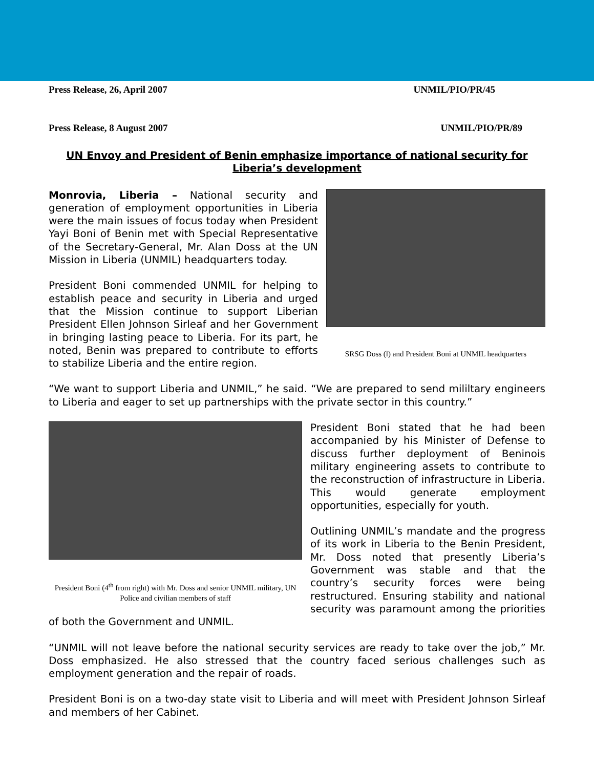Press Release, 26, April 2007 UNMIL/PIO/PR/45
Press Release, 8 August 2007 UNMIL/PIO/PR/89
UN Envoy and President of Benin emphasize importance of national security for Liberia’s development
SRSG Doss (l) and President Boni at UNMIL headquarters
Monrovia, Liberia – National security and generation of employment opportunities in Liberia were the main issues of focus today when President Yayi Boni of Benin met with Special Representative of the Secretary-General, Mr. Alan Doss at the UN Mission in Liberia (UNMIL) headquarters today.
President Boni commended UNMIL for helping to establish peace and security in Liberia and urged that the Mission continue to support Liberian President Ellen Johnson Sirleaf and her Government in bringing lasting peace to Liberia. For its part, he noted, Benin was prepared to contribute to efforts to stabilize Liberia and the entire region.
“We want to support Liberia and UNMIL,” he said. “We are prepared to send mililtary engineers to Liberia and eager to set up partnerships with the private sector in this country.”
President Boni (4<sup>th</sup> from right) with Mr. Doss and senior UNMIL military, UN Police and civilian members of staff
President Boni stated that he had been accompanied by his Minister of Defense to discuss further deployment of Beninois military engineering assets to contribute to the reconstruction of infrastructure in Liberia. This would generate employment opportunities, especially for youth.
Outlining UNMIL’s mandate and the progress of its work in Liberia to the Benin President, Mr. Doss noted that presently Liberia’s Government was stable and that the country’s security forces were being restructured. Ensuring stability and national security was paramount among the priorities of both the Government and UNMIL.
“UNMIL will not leave before the national security services are ready to take over the job,” Mr. Doss emphasized. He also stressed that the country faced serious challenges such as employment generation and the repair of roads.
President Boni is on a two-day state visit to Liberia and will meet with President Johnson Sirleaf and members of her Cabinet.